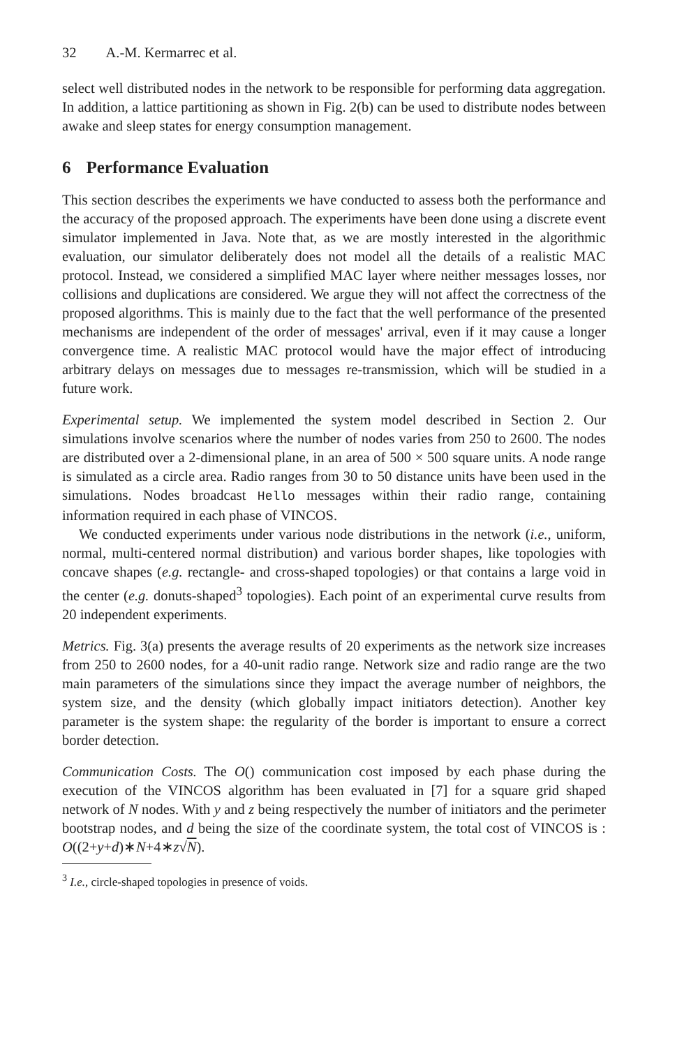32 A.-M. Kermarrec et al.
select well distributed nodes in the network to be responsible for performing data aggregation. In addition, a lattice partitioning as shown in Fig. 2(b) can be used to distribute nodes between awake and sleep states for energy consumption management.
6 Performance Evaluation
This section describes the experiments we have conducted to assess both the performance and the accuracy of the proposed approach. The experiments have been done using a discrete event simulator implemented in Java. Note that, as we are mostly interested in the algorithmic evaluation, our simulator deliberately does not model all the details of a realistic MAC protocol. Instead, we considered a simplified MAC layer where neither messages losses, nor collisions and duplications are considered. We argue they will not affect the correctness of the proposed algorithms. This is mainly due to the fact that the well performance of the presented mechanisms are independent of the order of messages' arrival, even if it may cause a longer convergence time. A realistic MAC protocol would have the major effect of introducing arbitrary delays on messages due to messages re-transmission, which will be studied in a future work.
Experimental setup. We implemented the system model described in Section 2. Our simulations involve scenarios where the number of nodes varies from 250 to 2600. The nodes are distributed over a 2-dimensional plane, in an area of 500 × 500 square units. A node range is simulated as a circle area. Radio ranges from 30 to 50 distance units have been used in the simulations. Nodes broadcast Hello messages within their radio range, containing information required in each phase of VINCOS.
We conducted experiments under various node distributions in the network (i.e., uniform, normal, multi-centered normal distribution) and various border shapes, like topologies with concave shapes (e.g. rectangle- and cross-shaped topologies) or that contains a large void in the center (e.g. donuts-shaped<sup>3</sup> topologies). Each point of an experimental curve results from 20 independent experiments.
Metrics. Fig. 3(a) presents the average results of 20 experiments as the network size increases from 250 to 2600 nodes, for a 40-unit radio range. Network size and radio range are the two main parameters of the simulations since they impact the average number of neighbors, the system size, and the density (which globally impact initiators detection). Another key parameter is the system shape: the regularity of the border is important to ensure a correct border detection.
Communication Costs. The O() communication cost imposed by each phase during the execution of the VINCOS algorithm has been evaluated in [7] for a square grid shaped network of N nodes. With y and z being respectively the number of initiators and the perimeter bootstrap nodes, and d being the size of the coordinate system, the total cost of VINCOS is : O((2+y+d)∗N+4∗z√N).
<sup>3</sup> I.e., circle-shaped topologies in presence of voids.